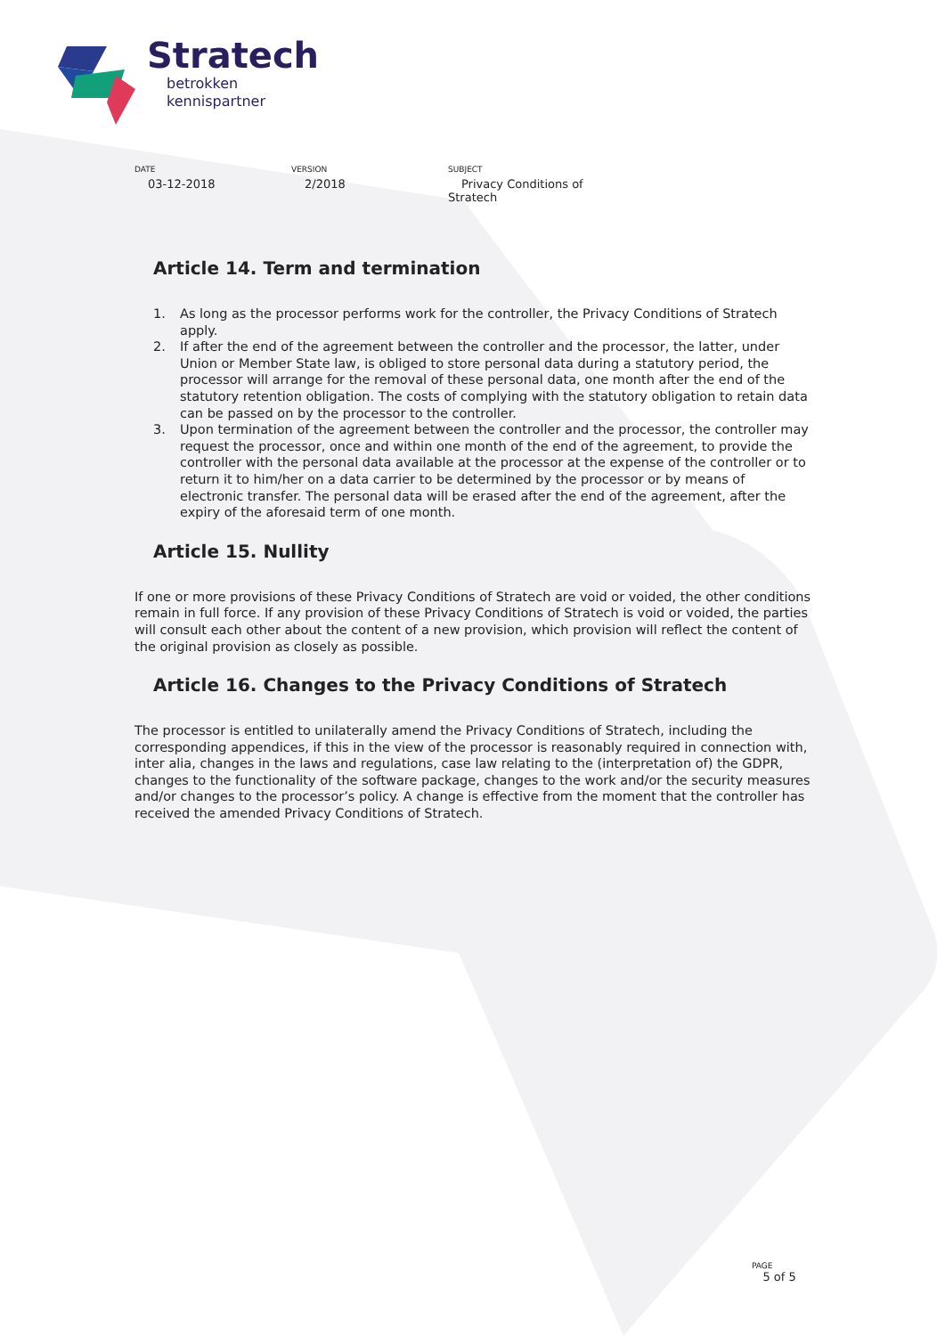Stratech
betrokken
kennispartner
DATE
03-12-2018
VERSION
2/2018
SUBJECT
Privacy Conditions of Stratech
Article 14. Term and termination
1. As long as the processor performs work for the controller, the Privacy Conditions of Stratech apply.
2. If after the end of the agreement between the controller and the processor, the latter, under Union or Member State law, is obliged to store personal data during a statutory period, the processor will arrange for the removal of these personal data, one month after the end of the statutory retention obligation. The costs of complying with the statutory obligation to retain data can be passed on by the processor to the controller.
3. Upon termination of the agreement between the controller and the processor, the controller may request the processor, once and within one month of the end of the agreement, to provide the controller with the personal data available at the processor at the expense of the controller or to return it to him/her on a data carrier to be determined by the processor or by means of electronic transfer. The personal data will be erased after the end of the agreement, after the expiry of the aforesaid term of one month.
Article 15. Nullity
If one or more provisions of these Privacy Conditions of Stratech are void or voided, the other conditions remain in full force. If any provision of these Privacy Conditions of Stratech is void or voided, the parties will consult each other about the content of a new provision, which provision will reflect the content of the original provision as closely as possible.
Article 16. Changes to the Privacy Conditions of Stratech
The processor is entitled to unilaterally amend the Privacy Conditions of Stratech, including the corresponding appendices, if this in the view of the processor is reasonably required in connection with, inter alia, changes in the laws and regulations, case law relating to the (interpretation of) the GDPR, changes to the functionality of the software package, changes to the work and/or the security measures and/or changes to the processor’s policy. A change is effective from the moment that the controller has received the amended Privacy Conditions of Stratech.
PAGE
5 of 5